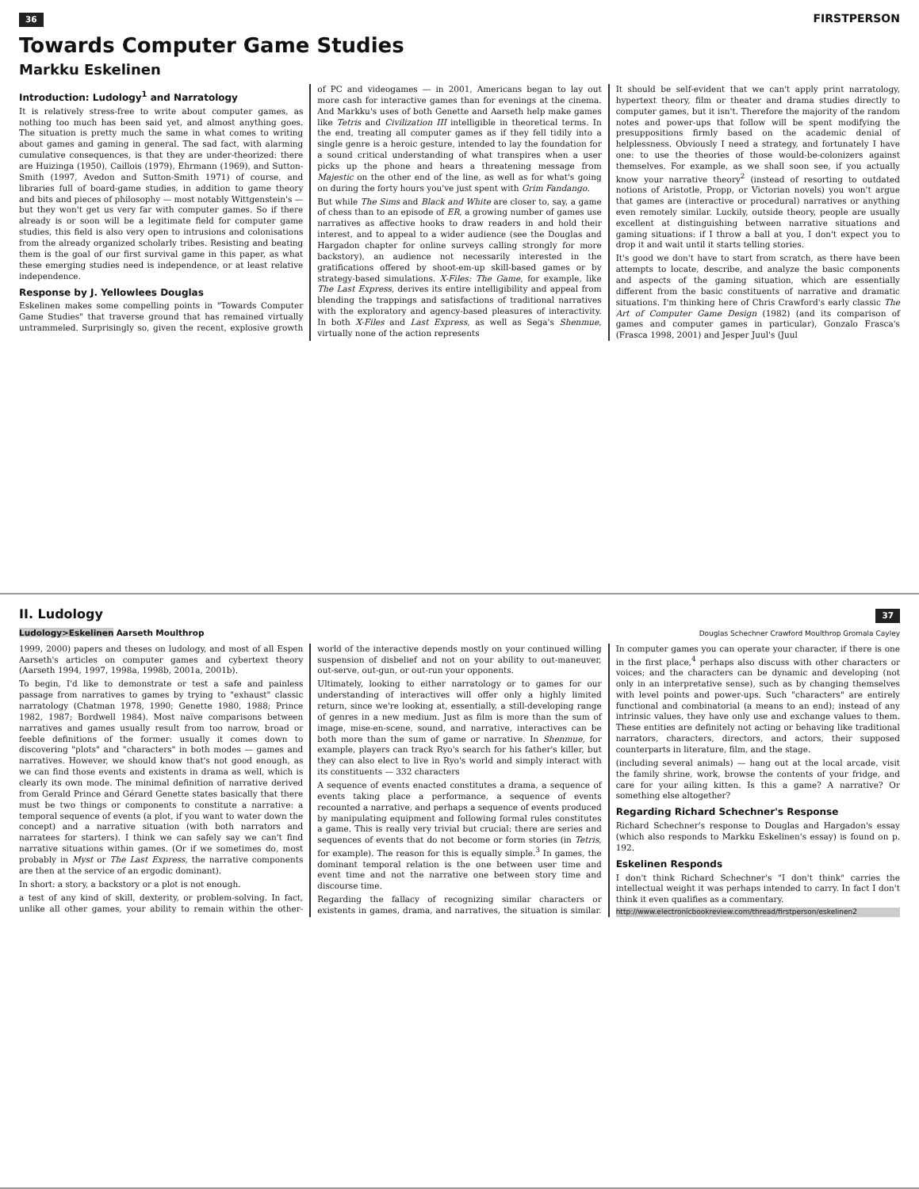36 FIRSTPERSON
Towards Computer Game Studies
Markku Eskelinen
Introduction: Ludology<sup>1</sup> and Narratology
It is relatively stress-free to write about computer games, as nothing too much has been said yet, and almost anything goes. The situation is pretty much the same in what comes to writing about games and gaming in general. The sad fact, with alarming cumulative consequences, is that they are under-theorized: there are Huizinga (1950), Caillois (1979), Ehrmann (1969), and Sutton-Smith (1997, Avedon and Sutton-Smith 1971) of course, and libraries full of board-game studies, in addition to game theory and bits and pieces of philosophy — most notably Wittgenstein's — but they won't get us very far with computer games. So if there already is or soon will be a legitimate field for computer game studies, this field is also very open to intrusions and colonisations from the already organized scholarly tribes. Resisting and beating them is the goal of our first survival game in this paper, as what these emerging studies need is independence, or at least relative independence.
Response by J. Yellowlees Douglas
Eskelinen makes some compelling points in "Towards Computer Game Studies" that traverse ground that has remained virtually untrammeled. Surprisingly so, given the recent, explosive growth of PC and videogames — in 2001, Americans began to lay out more cash for interactive games than for evenings at the cinema. And Markku's uses of both Genette and Aarseth help make games like Tetris and Civilization III intelligible in theoretical terms. In the end, treating all computer games as if they fell tidily into a single genre is a heroic gesture, intended to lay the foundation for a sound critical understanding of what transpires when a user picks up the phone and hears a threatening message from Majestic on the other end of the line, as well as for what's going on during the forty hours you've just spent with Grim Fandango.
But while The Sims and Black and White are closer to, say, a game of chess than to an episode of ER, a growing number of games use narratives as affective hooks to draw readers in and hold their interest, and to appeal to a wider audience (see the Douglas and Hargadon chapter for online surveys calling strongly for more backstory), an audience not necessarily interested in the gratifications offered by shoot-em-up skill-based games or by strategy-based simulations. X-Files: The Game, for example, like The Last Express, derives its entire intelligibility and appeal from blending the trappings and satisfactions of traditional narratives with the exploratory and agency-based pleasures of interactivity. In both X-Files and Last Express, as well as Sega's Shenmue, virtually none of the action represents
It should be self-evident that we can't apply print narratology, hypertext theory, film or theater and drama studies directly to computer games, but it isn't. Therefore the majority of the random notes and power-ups that follow will be spent modifying the presuppositions firmly based on the academic denial of helplessness. Obviously I need a strategy, and fortunately I have one: to use the theories of those would-be-colonizers against themselves. For example, as we shall soon see, if you actually know your narrative theory<sup>2</sup> (instead of resorting to outdated notions of Aristotle, Propp, or Victorian novels) you won't argue that games are (interactive or procedural) narratives or anything even remotely similar. Luckily, outside theory, people are usually excellent at distinguishing between narrative situations and gaming situations: if I throw a ball at you, I don't expect you to drop it and wait until it starts telling stories.
It's good we don't have to start from scratch, as there have been attempts to locate, describe, and analyze the basic components and aspects of the gaming situation, which are essentially different from the basic constituents of narrative and dramatic situations. I'm thinking here of Chris Crawford's early classic The Art of Computer Game Design (1982) (and its comparison of games and computer games in particular), Gonzalo Frasca's (Frasca 1998, 2001) and Jesper Juul's (Juul
II. Ludology 37
Ludology>Eskelinen Aarseth Moulthrop Douglas Schechner Crawford Moulthrop Gromala Cayley
1999, 2000) papers and theses on ludology, and most of all Espen Aarseth's articles on computer games and cybertext theory (Aarseth 1994, 1997, 1998a, 1998b, 2001a, 2001b).
To begin, I'd like to demonstrate or test a safe and painless passage from narratives to games by trying to "exhaust" classic narratology (Chatman 1978, 1990; Genette 1980, 1988; Prince 1982, 1987; Bordwell 1984). Most naïve comparisons between narratives and games usually result from too narrow, broad or feeble definitions of the former: usually it comes down to discovering "plots" and "characters" in both modes — games and narratives. However, we should know that's not good enough, as we can find those events and existents in drama as well, which is clearly its own mode. The minimal definition of narrative derived from Gerald Prince and Gérard Genette states basically that there must be two things or components to constitute a narrative: a temporal sequence of events (a plot, if you want to water down the concept) and a narrative situation (with both narrators and narratees for starters). I think we can safely say we can't find narrative situations within games. (Or if we sometimes do, most probably in Myst or The Last Express, the narrative components are then at the service of an ergodic dominant).
In short: a story, a backstory or a plot is not enough.
a test of any kind of skill, dexterity, or problem-solving. In fact, unlike all other games, your ability to remain within the other-world of the interactive depends mostly on your continued willing suspension of disbelief and not on your ability to out-maneuver, out-serve, out-gun, or out-run your opponents.
Ultimately, looking to either narratology or to games for our understanding of interactives will offer only a highly limited return, since we're looking at, essentially, a still-developing range of genres in a new medium. Just as film is more than the sum of image, mise-en-scene, sound, and narrative, interactives can be both more than the sum of game or narrative. In Shenmue, for example, players can track Ryo's search for his father's killer, but they can also elect to live in Ryo's world and simply interact with its constituents — 332 characters
A sequence of events enacted constitutes a drama, a sequence of events taking place a performance, a sequence of events recounted a narrative, and perhaps a sequence of events produced by manipulating equipment and following formal rules constitutes a game. This is really very trivial but crucial: there are series and sequences of events that do not become or form stories (in Tetris, for example). The reason for this is equally simple.<sup>3</sup> In games, the dominant temporal relation is the one between user time and event time and not the narrative one between story time and discourse time.
Regarding the fallacy of recognizing similar characters or existents in games, drama, and narratives, the situation is similar. In computer games you can operate your character, if there is one in the first place,<sup>4</sup> perhaps also discuss with other characters or voices; and the characters can be dynamic and developing (not only in an interpretative sense), such as by changing themselves with level points and power-ups. Such "characters" are entirely functional and combinatorial (a means to an end); instead of any intrinsic values, they have only use and exchange values to them. These entities are definitely not acting or behaving like traditional narrators, characters, directors, and actors, their supposed counterparts in literature, film, and the stage.
(including several animals) — hang out at the local arcade, visit the family shrine, work, browse the contents of your fridge, and care for your ailing kitten. Is this a game? A narrative? Or something else altogether?
Regarding Richard Schechner's Response
Richard Schechner's response to Douglas and Hargadon's essay (which also responds to Markku Eskelinen's essay) is found on p. 192.
Eskelinen Responds
I don't think Richard Schechner's "I don't think" carries the intellectual weight it was perhaps intended to carry. In fact I don't think it even qualifies as a commentary.
http://www.electronicbookreview.com/thread/firstperson/eskelinen2